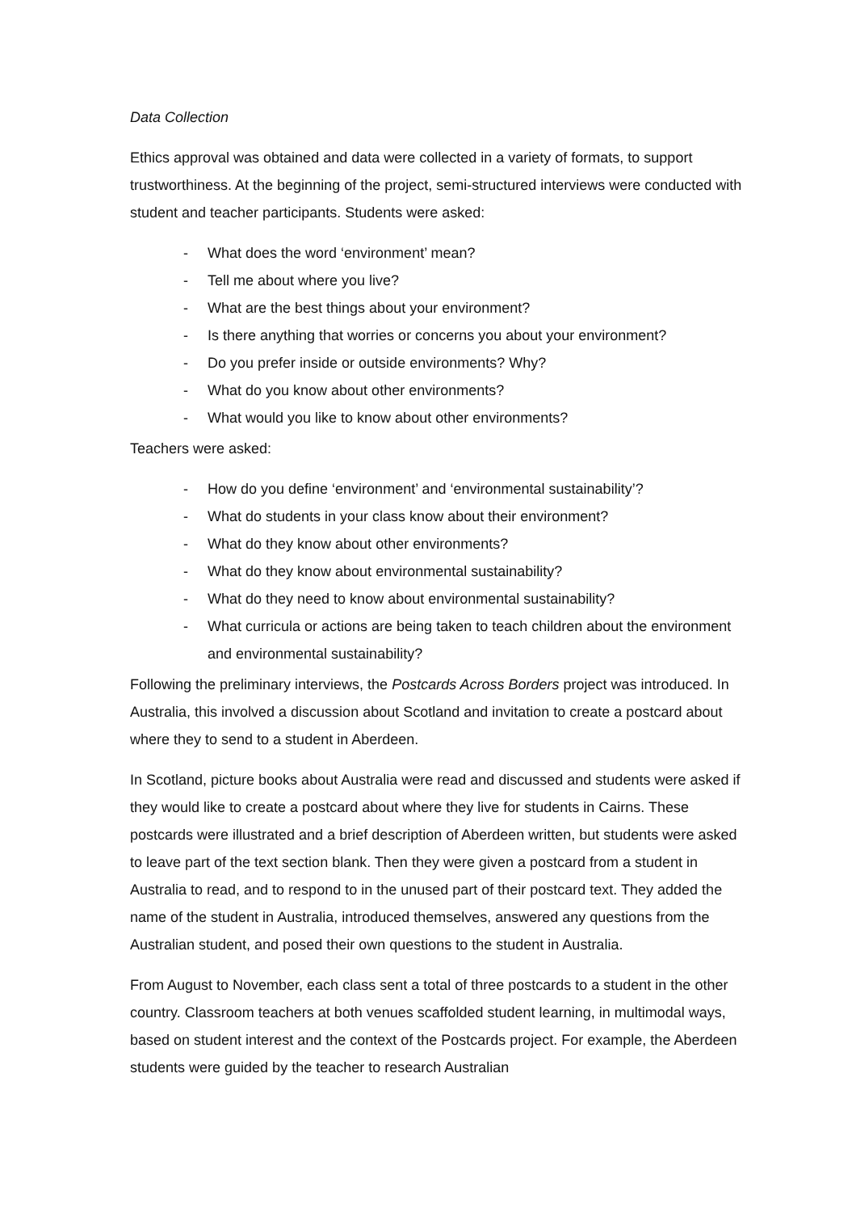Data Collection
Ethics approval was obtained and data were collected in a variety of formats, to support trustworthiness. At the beginning of the project, semi-structured interviews were conducted with student and teacher participants. Students were asked:
- What does the word ‘environment’ mean?
- Tell me about where you live?
- What are the best things about your environment?
- Is there anything that worries or concerns you about your environment?
- Do you prefer inside or outside environments? Why?
- What do you know about other environments?
- What would you like to know about other environments?
Teachers were asked:
- How do you define ‘environment’ and ‘environmental sustainability’?
- What do students in your class know about their environment?
- What do they know about other environments?
- What do they know about environmental sustainability?
- What do they need to know about environmental sustainability?
- What curricula or actions are being taken to teach children about the environment and environmental sustainability?
Following the preliminary interviews, the Postcards Across Borders project was introduced. In Australia, this involved a discussion about Scotland and invitation to create a postcard about where they to send to a student in Aberdeen.
In Scotland, picture books about Australia were read and discussed and students were asked if they would like to create a postcard about where they live for students in Cairns. These postcards were illustrated and a brief description of Aberdeen written, but students were asked to leave part of the text section blank. Then they were given a postcard from a student in Australia to read, and to respond to in the unused part of their postcard text. They added the name of the student in Australia, introduced themselves, answered any questions from the Australian student, and posed their own questions to the student in Australia.
From August to November, each class sent a total of three postcards to a student in the other country. Classroom teachers at both venues scaffolded student learning, in multimodal ways, based on student interest and the context of the Postcards project. For example, the Aberdeen students were guided by the teacher to research Australian